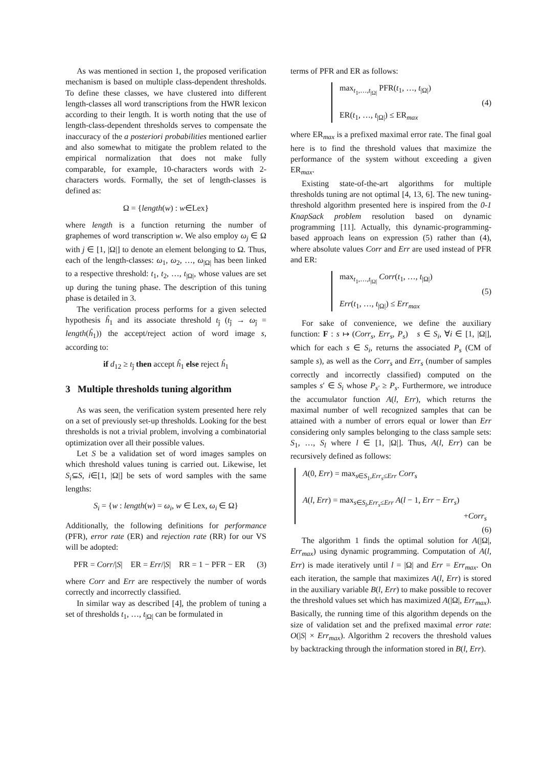As was mentioned in section 1, the proposed verification mechanism is based on multiple class-dependent thresholds. To define these classes, we have clustered into different length-classes all word transcriptions from the HWR lexicon according to their length. It is worth noting that the use of length-class-dependent thresholds serves to compensate the inaccuracy of the a posteriori probabilities mentioned earlier and also somewhat to mitigate the problem related to the empirical normalization that does not make fully comparable, for example, 10-characters words with 2-characters words. Formally, the set of length-classes is defined as:
Ω = {length(w) : w∈Lex}
where length is a function returning the number of graphemes of word transcription w. We also employ ω<sub>j</sub> ∈ Ω with j ∈ [1, |Ω|] to denote an element belonging to Ω. Thus, each of the length-classes: ω<sub>1</sub>, ω<sub>2</sub>, …, ω<sub>|Ω|</sub> has been linked to a respective threshold: t<sub>1</sub>, t<sub>2</sub>, …, t<sub>|Ω|</sub>, whose values are set up during the tuning phase. The description of this tuning phase is detailed in 3.
The verification process performs for a given selected hypothesis ĥ<sub>1</sub> and its associate threshold t<sub>ĵ</sub> (t<sub>ĵ</sub> → ω<sub>ĵ</sub> = length(ĥ<sub>1</sub>)) the accept/reject action of word image s, according to:
if d<sub>12</sub> ≥ t<sub>ĵ</sub> then accept ĥ<sub>1</sub> else reject ĥ<sub>1</sub>
3 Multiple thresholds tuning algorithm
As was seen, the verification system presented here rely on a set of previously set-up thresholds. Looking for the best thresholds is not a trivial problem, involving a combinatorial optimization over all their possible values.
Let S be a validation set of word images samples on which threshold values tuning is carried out. Likewise, let S<sub>i</sub>⊆S, i∈[1, |Ω|] be sets of word samples with the same lengths:
S<sub>i</sub> = {w : length(w) = ω<sub>i</sub>, w ∈ Lex, ω<sub>i</sub> ∈ Ω}
Additionally, the following definitions for performance (PFR), error rate (ER) and rejection rate (RR) for our VS will be adopted:
PFR = Corr/|S| ER = Err/|S| RR = 1 − PFR − ER (3)
where Corr and Err are respectively the number of words correctly and incorrectly classified.
In similar way as described [4], the problem of tuning a set of thresholds t<sub>1</sub>, …, t<sub>|Ω|</sub> can be formulated in
terms of PFR and ER as follows:
max<sub>t<sub>1</sub>,…,t<sub>|Ω|</sub></sub> PFR(t<sub>1</sub>, …, t<sub>|Ω|</sub>)
ER(t<sub>1</sub>, …, t<sub>|Ω|</sub>) ≤ ER<sub>max</sub>
(4)
where ER<sub>max</sub> is a prefixed maximal error rate. The final goal here is to find the threshold values that maximize the performance of the system without exceeding a given ER<sub>max</sub>.
Existing state-of-the-art algorithms for multiple thresholds tuning are not optimal [4, 13, 6]. The new tuning-threshold algorithm presented here is inspired from the 0-1 KnapSack problem resolution based on dynamic programming [11]. Actually, this dynamic-programming-based approach leans on expression (5) rather than (4), where absolute values Corr and Err are used instead of PFR and ER:
max<sub>t<sub>1</sub>,…,t<sub>|Ω|</sub></sub> Corr(t<sub>1</sub>, …, t<sub>|Ω|</sub>)
Err(t<sub>1</sub>, …, t<sub>|Ω|</sub>) ≤ Err<sub>max</sub>
(5)
For sake of convenience, we define the auxiliary function: F : s ↦ (Corr<sub>s</sub>, Err<sub>s</sub>, P<sub>s</sub>) s ∈ S<sub>i</sub>, ∀i ∈ [1, |Ω|], which for each s ∈ S<sub>i</sub>, returns the associated P<sub>s</sub> (CM of sample s), as well as the Corr<sub>s</sub> and Err<sub>s</sub> (number of samples correctly and incorrectly classified) computed on the samples s′ ∈ S<sub>i</sub> whose P<sub>s′</sub> ≥ P<sub>s</sub>. Furthermore, we introduce the accumulator function A(l, Err), which returns the maximal number of well recognized samples that can be attained with a number of errors equal or lower than Err considering only samples belonging to the class sample sets: S<sub>1</sub>, …, S<sub>l</sub> where l ∈ [1, |Ω|]. Thus, A(l, Err) can be recursively defined as follows:
A(0, Err) = max<sub>s∈S<sub>1</sub>,Err<sub>s</sub>≤Err</sub> Corr<sub>s</sub>
A(l, Err) = max<sub>s∈S<sub>l</sub>,Err<sub>s</sub>≤Err</sub> A(l − 1, Err − Err<sub>s</sub>)
+Corr<sub>s</sub>
(6)
The algorithm 1 finds the optimal solution for A(|Ω|, Err<sub>max</sub>) using dynamic programming. Computation of A(l, Err) is made iteratively until l = |Ω| and Err = Err<sub>max</sub>. On each iteration, the sample that maximizes A(l, Err) is stored in the auxiliary variable B(l, Err) to make possible to recover the threshold values set which has maximized A(|Ω|, Err<sub>max</sub>). Basically, the running time of this algorithm depends on the size of validation set and the prefixed maximal error rate: O(|S| × Err<sub>max</sub>). Algorithm 2 recovers the threshold values by backtracking through the information stored in B(l, Err).